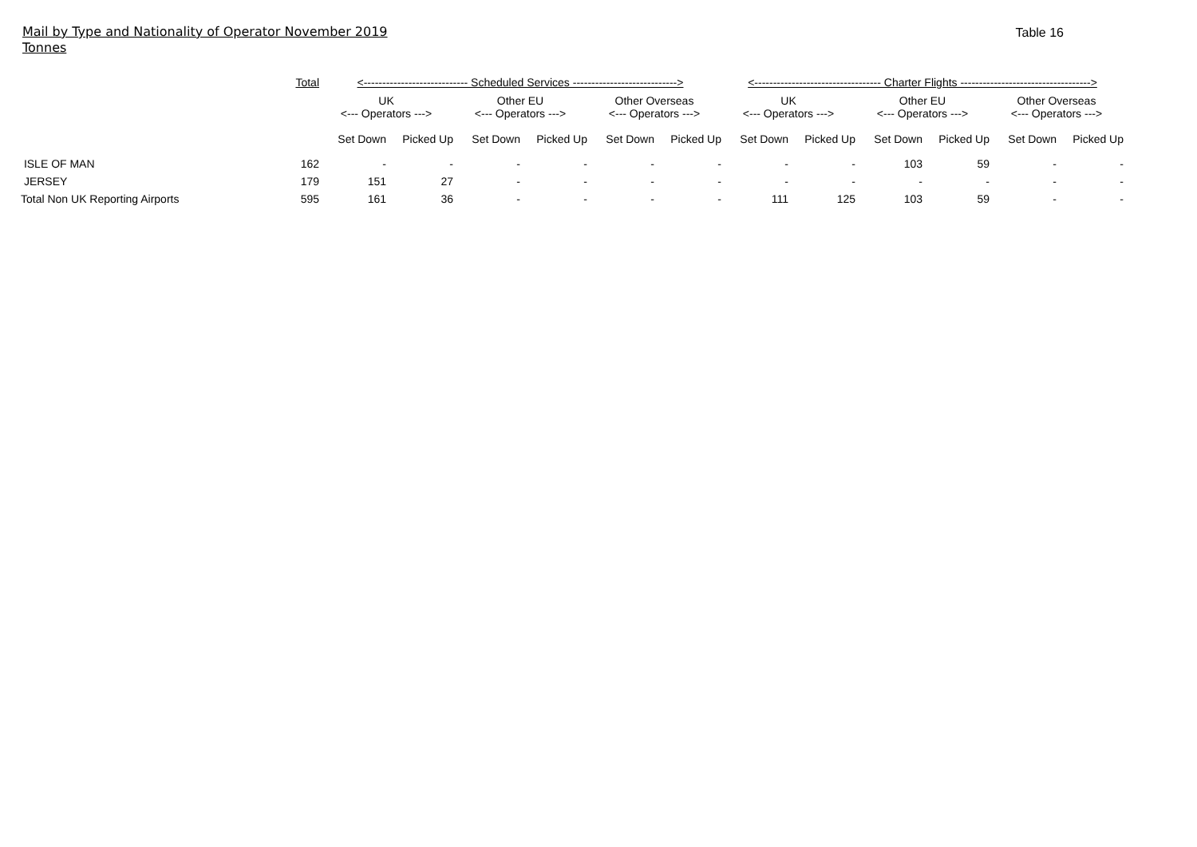Mail by Type and Nationality of Operator November 2019
Tonnes
Table 16
| | Total | <---------------------------- Scheduled Services ----------------------------> | | | | | | <---------------------------------- Charter Flights -----------------------------------> | | | | | |
| --- | --- | --- | --- | --- | --- | --- | --- | --- | --- | --- | --- | --- | --- |
| | | UK <--- Operators ---> | | Other EU <--- Operators ---> | | Other Overseas <--- Operators ---> | | UK <--- Operators ---> | | Other EU <--- Operators ---> | | Other Overseas <--- Operators ---> | |
| | | Set Down | Picked Up | Set Down | Picked Up | Set Down | Picked Up | Set Down | Picked Up | Set Down | Picked Up | Set Down | Picked Up |
| ISLE OF MAN | 162 | - | - | - | - | - | - | - | - | 103 | 59 | - | - |
| JERSEY | 179 | 151 | 27 | - | - | - | - | - | - | - | - | - | - |
| Total Non UK Reporting Airports | 595 | 161 | 36 | - | - | - | - | 111 | 125 | 103 | 59 | - | - |